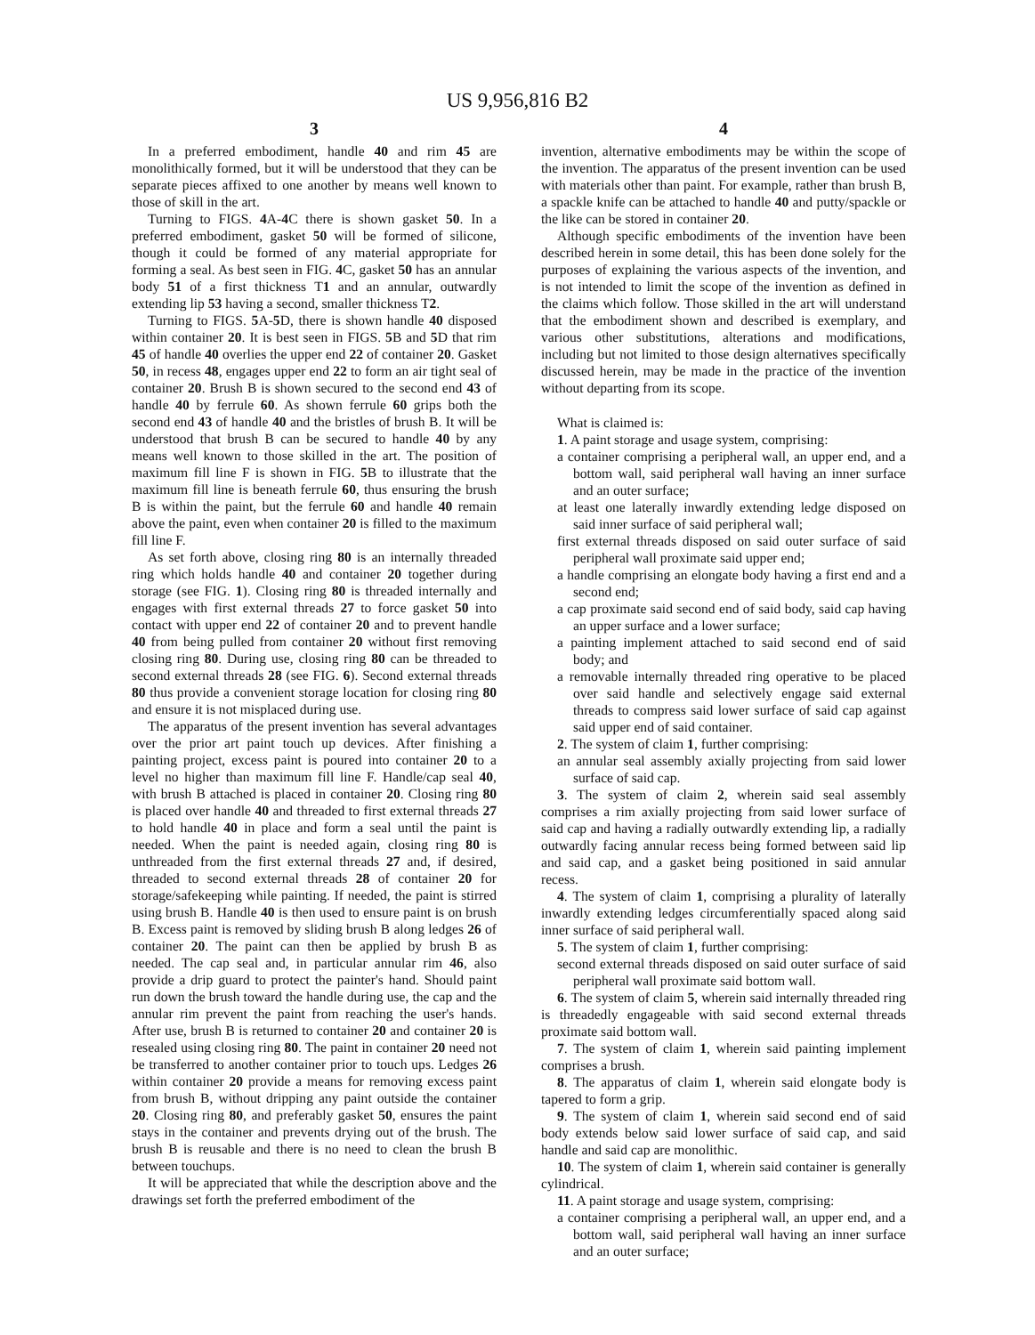US 9,956,816 B2
3
In a preferred embodiment, handle 40 and rim 45 are monolithically formed, but it will be understood that they can be separate pieces affixed to one another by means well known to those of skill in the art.
Turning to FIGS. 4 A-4 C there is shown gasket 50. In a preferred embodiment, gasket 50 will be formed of silicone, though it could be formed of any material appropriate for forming a seal. As best seen in FIG. 4 C, gasket 50 has an annular body 51 of a first thickness T1 and an annular, outwardly extending lip 53 having a second, smaller thickness T2.
Turning to FIGS. 5 A-5 D, there is shown handle 40 disposed within container 20. It is best seen in FIGS. 5 B and 5 D that rim 45 of handle 40 overlies the upper end 22 of container 20. Gasket 50, in recess 48, engages upper end 22 to form an air tight seal of container 20. Brush B is shown secured to the second end 43 of handle 40 by ferrule 60. As shown ferrule 60 grips both the second end 43 of handle 40 and the bristles of brush B. It will be understood that brush B can be secured to handle 40 by any means well known to those skilled in the art. The position of maximum fill line F is shown in FIG. 5 B to illustrate that the maximum fill line is beneath ferrule 60, thus ensuring the brush B is within the paint, but the ferrule 60 and handle 40 remain above the paint, even when container 20 is filled to the maximum fill line F.
As set forth above, closing ring 80 is an internally threaded ring which holds handle 40 and container 20 together during storage (see FIG. 1). Closing ring 80 is threaded internally and engages with first external threads 27 to force gasket 50 into contact with upper end 22 of container 20 and to prevent handle 40 from being pulled from container 20 without first removing closing ring 80. During use, closing ring 80 can be threaded to second external threads 28 (see FIG. 6). Second external threads 80 thus provide a convenient storage location for closing ring 80 and ensure it is not misplaced during use.
The apparatus of the present invention has several advantages over the prior art paint touch up devices. After finishing a painting project, excess paint is poured into container 20 to a level no higher than maximum fill line F. Handle/cap seal 40, with brush B attached is placed in container 20. Closing ring 80 is placed over handle 40 and threaded to first external threads 27 to hold handle 40 in place and form a seal until the paint is needed. When the paint is needed again, closing ring 80 is unthreaded from the first external threads 27 and, if desired, threaded to second external threads 28 of container 20 for storage/safekeeping while painting. If needed, the paint is stirred using brush B. Handle 40 is then used to ensure paint is on brush B. Excess paint is removed by sliding brush B along ledges 26 of container 20. The paint can then be applied by brush B as needed. The cap seal and, in particular annular rim 46, also provide a drip guard to protect the painter's hand. Should paint run down the brush toward the handle during use, the cap and the annular rim prevent the paint from reaching the user's hands. After use, brush B is returned to container 20 and container 20 is resealed using closing ring 80. The paint in container 20 need not be transferred to another container prior to touch ups. Ledges 26 within container 20 provide a means for removing excess paint from brush B, without dripping any paint outside the container 20. Closing ring 80, and preferably gasket 50, ensures the paint stays in the container and prevents drying out of the brush. The brush B is reusable and there is no need to clean the brush B between touchups.
It will be appreciated that while the description above and the drawings set forth the preferred embodiment of the
4
invention, alternative embodiments may be within the scope of the invention. The apparatus of the present invention can be used with materials other than paint. For example, rather than brush B, a spackle knife can be attached to handle 40 and putty/spackle or the like can be stored in container 20.
Although specific embodiments of the invention have been described herein in some detail, this has been done solely for the purposes of explaining the various aspects of the invention, and is not intended to limit the scope of the invention as defined in the claims which follow. Those skilled in the art will understand that the embodiment shown and described is exemplary, and various other substitutions, alterations and modifications, including but not limited to those design alternatives specifically discussed herein, may be made in the practice of the invention without departing from its scope.
What is claimed is:
1. A paint storage and usage system, comprising:
a container comprising a peripheral wall, an upper end, and a bottom wall, said peripheral wall having an inner surface and an outer surface;
at least one laterally inwardly extending ledge disposed on said inner surface of said peripheral wall;
first external threads disposed on said outer surface of said peripheral wall proximate said upper end;
a handle comprising an elongate body having a first end and a second end;
a cap proximate said second end of said body, said cap having an upper surface and a lower surface;
a painting implement attached to said second end of said body; and
a removable internally threaded ring operative to be placed over said handle and selectively engage said external threads to compress said lower surface of said cap against said upper end of said container.
2. The system of claim 1, further comprising:
an annular seal assembly axially projecting from said lower surface of said cap.
3. The system of claim 2, wherein said seal assembly comprises a rim axially projecting from said lower surface of said cap and having a radially outwardly extending lip, a radially outwardly facing annular recess being formed between said lip and said cap, and a gasket being positioned in said annular recess.
4. The system of claim 1, comprising a plurality of laterally inwardly extending ledges circumferentially spaced along said inner surface of said peripheral wall.
5. The system of claim 1, further comprising:
second external threads disposed on said outer surface of said peripheral wall proximate said bottom wall.
6. The system of claim 5, wherein said internally threaded ring is threadedly engageable with said second external threads proximate said bottom wall.
7. The system of claim 1, wherein said painting implement comprises a brush.
8. The apparatus of claim 1, wherein said elongate body is tapered to form a grip.
9. The system of claim 1, wherein said second end of said body extends below said lower surface of said cap, and said handle and said cap are monolithic.
10. The system of claim 1, wherein said container is generally cylindrical.
11. A paint storage and usage system, comprising:
a container comprising a peripheral wall, an upper end, and a bottom wall, said peripheral wall having an inner surface and an outer surface;